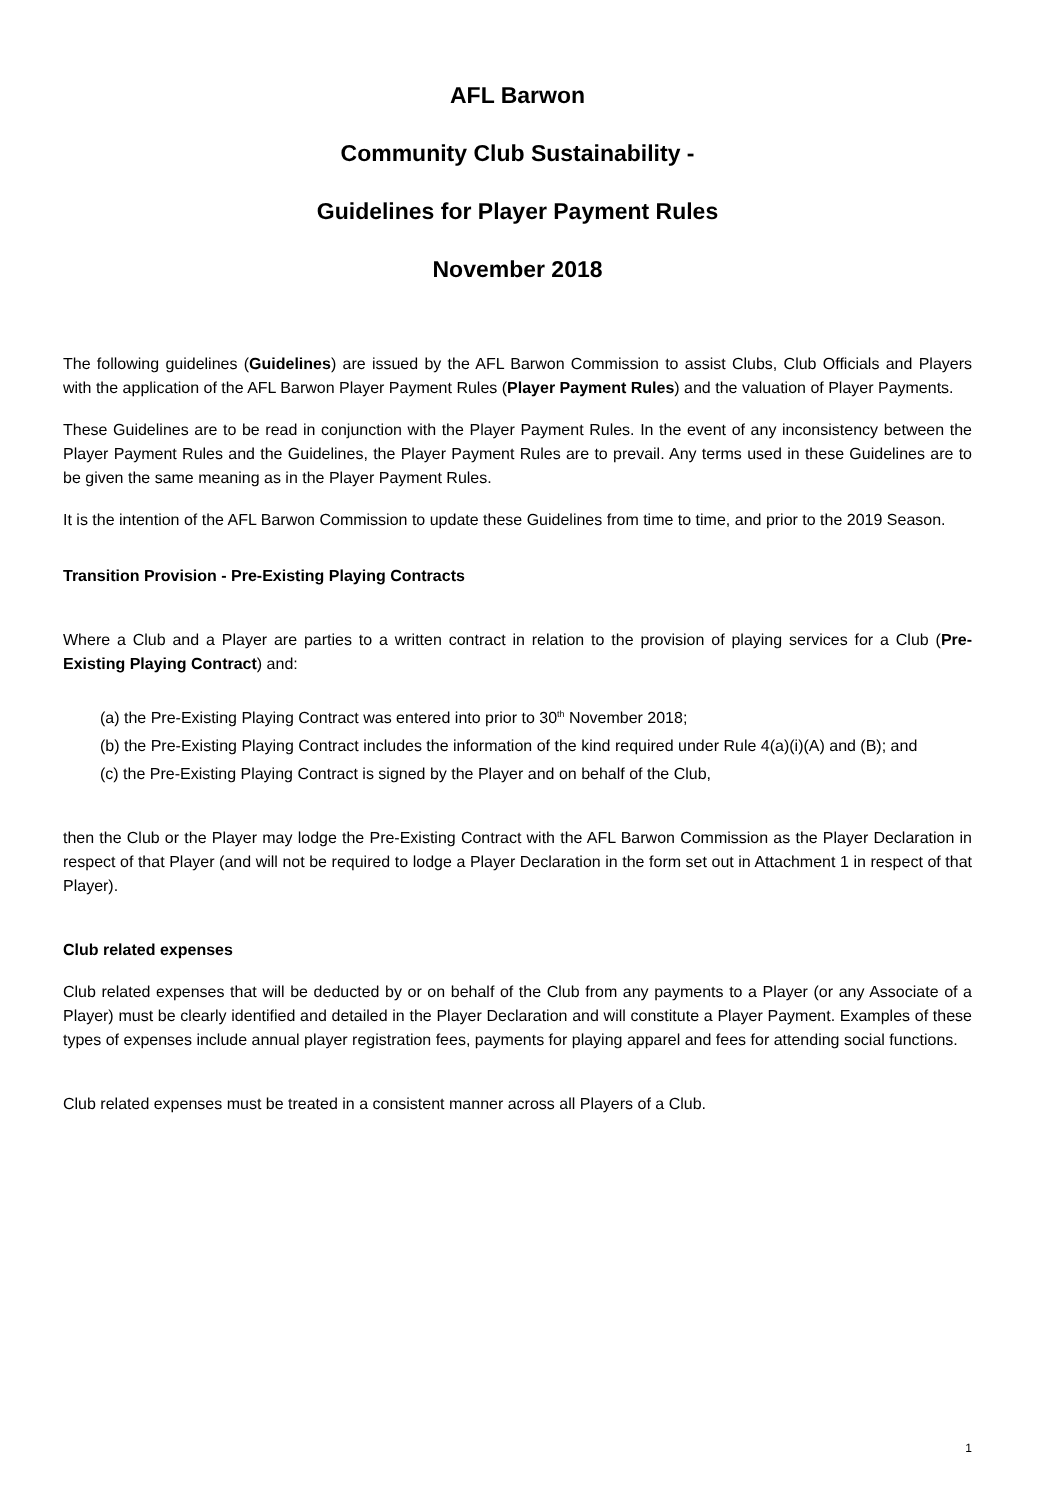AFL Barwon
Community Club Sustainability -
Guidelines for Player Payment Rules
November 2018
The following guidelines (Guidelines) are issued by the AFL Barwon Commission to assist Clubs, Club Officials and Players with the application of the AFL Barwon Player Payment Rules (Player Payment Rules) and the valuation of Player Payments.
These Guidelines are to be read in conjunction with the Player Payment Rules. In the event of any inconsistency between the Player Payment Rules and the Guidelines, the Player Payment Rules are to prevail. Any terms used in these Guidelines are to be given the same meaning as in the Player Payment Rules.
It is the intention of the AFL Barwon Commission to update these Guidelines from time to time, and prior to the 2019 Season.
Transition Provision - Pre-Existing Playing Contracts
Where a Club and a Player are parties to a written contract in relation to the provision of playing services for a Club (Pre-Existing Playing Contract) and:
(a) the Pre-Existing Playing Contract was entered into prior to 30<sup>th</sup> November 2018;
(b) the Pre-Existing Playing Contract includes the information of the kind required under Rule 4(a)(i)(A) and (B); and
(c) the Pre-Existing Playing Contract is signed by the Player and on behalf of the Club,
then the Club or the Player may lodge the Pre-Existing Contract with the AFL Barwon Commission as the Player Declaration in respect of that Player (and will not be required to lodge a Player Declaration in the form set out in Attachment 1 in respect of that Player).
Club related expenses
Club related expenses that will be deducted by or on behalf of the Club from any payments to a Player (or any Associate of a Player) must be clearly identified and detailed in the Player Declaration and will constitute a Player Payment. Examples of these types of expenses include annual player registration fees, payments for playing apparel and fees for attending social functions.
Club related expenses must be treated in a consistent manner across all Players of a Club.
1